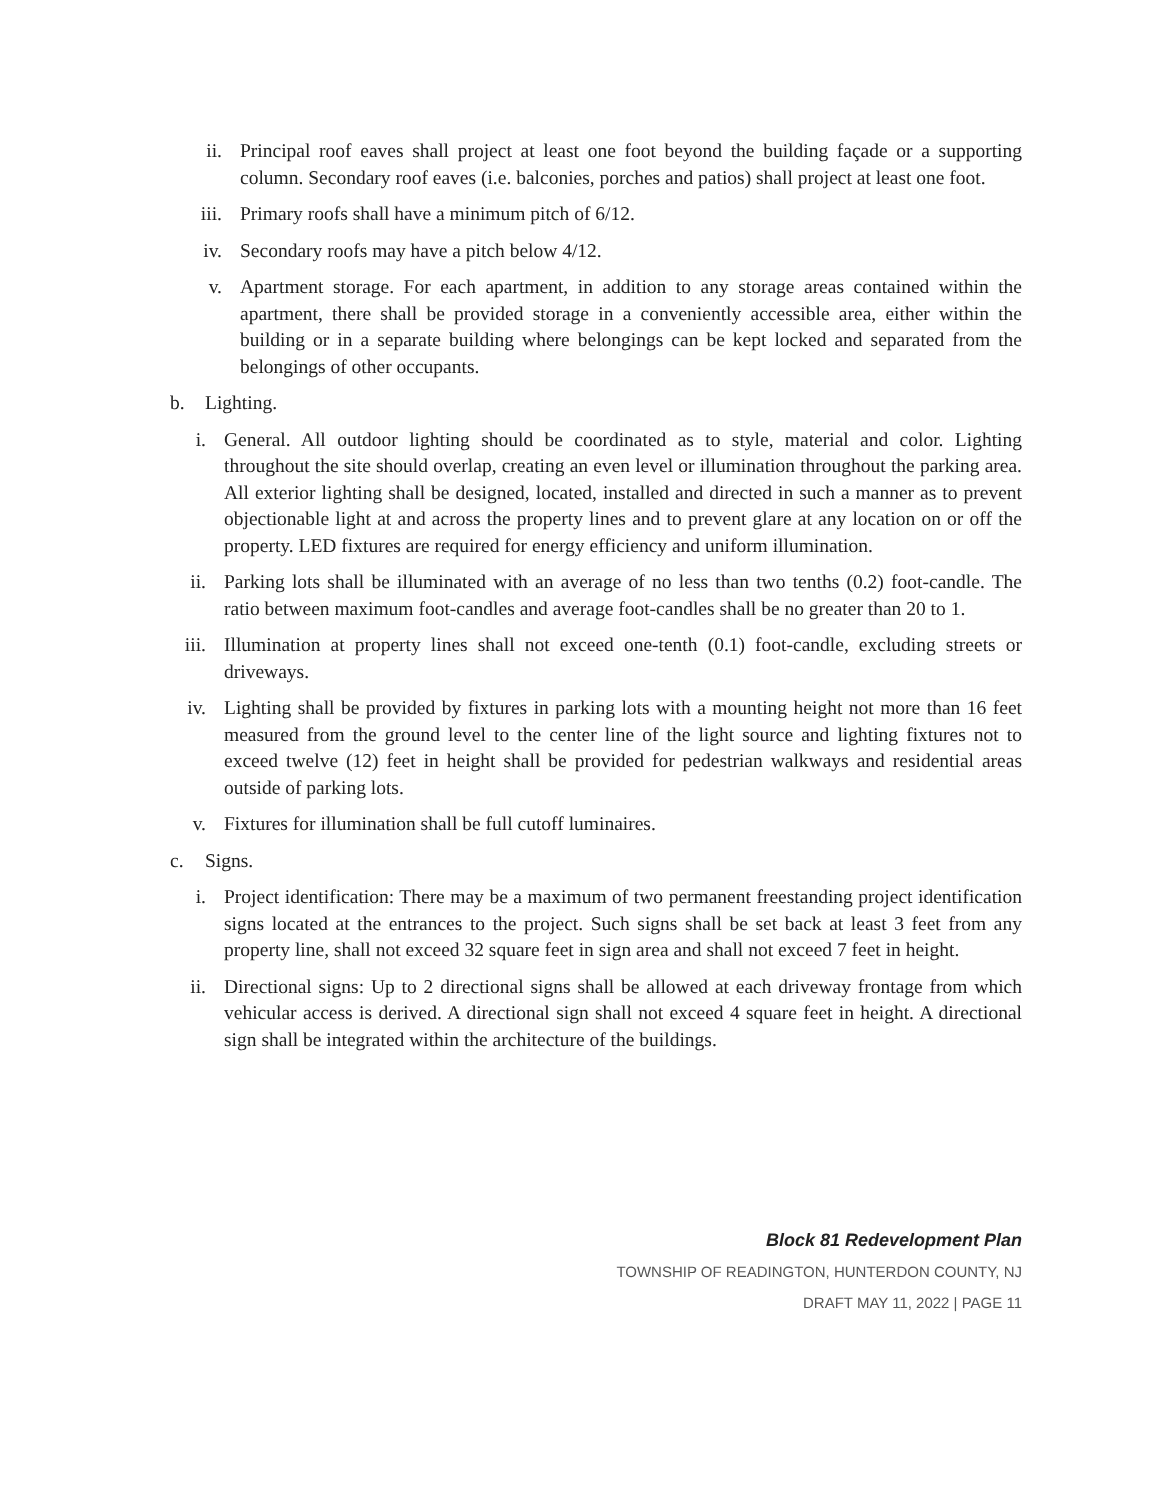ii. Principal roof eaves shall project at least one foot beyond the building façade or a supporting column. Secondary roof eaves (i.e. balconies, porches and patios) shall project at least one foot.
iii. Primary roofs shall have a minimum pitch of 6/12.
iv. Secondary roofs may have a pitch below 4/12.
v. Apartment storage. For each apartment, in addition to any storage areas contained within the apartment, there shall be provided storage in a conveniently accessible area, either within the building or in a separate building where belongings can be kept locked and separated from the belongings of other occupants.
b. Lighting.
i. General. All outdoor lighting should be coordinated as to style, material and color. Lighting throughout the site should overlap, creating an even level or illumination throughout the parking area. All exterior lighting shall be designed, located, installed and directed in such a manner as to prevent objectionable light at and across the property lines and to prevent glare at any location on or off the property. LED fixtures are required for energy efficiency and uniform illumination.
ii. Parking lots shall be illuminated with an average of no less than two tenths (0.2) foot-candle. The ratio between maximum foot-candles and average foot-candles shall be no greater than 20 to 1.
iii. Illumination at property lines shall not exceed one-tenth (0.1) foot-candle, excluding streets or driveways.
iv. Lighting shall be provided by fixtures in parking lots with a mounting height not more than 16 feet measured from the ground level to the center line of the light source and lighting fixtures not to exceed twelve (12) feet in height shall be provided for pedestrian walkways and residential areas outside of parking lots.
v. Fixtures for illumination shall be full cutoff luminaires.
c. Signs.
i. Project identification: There may be a maximum of two permanent freestanding project identification signs located at the entrances to the project. Such signs shall be set back at least 3 feet from any property line, shall not exceed 32 square feet in sign area and shall not exceed 7 feet in height.
ii. Directional signs: Up to 2 directional signs shall be allowed at each driveway frontage from which vehicular access is derived. A directional sign shall not exceed 4 square feet in height. A directional sign shall be integrated within the architecture of the buildings.
Block 81 Redevelopment Plan
TOWNSHIP OF READINGTON, HUNTERDON COUNTY, NJ
DRAFT MAY 11, 2022 | PAGE 11